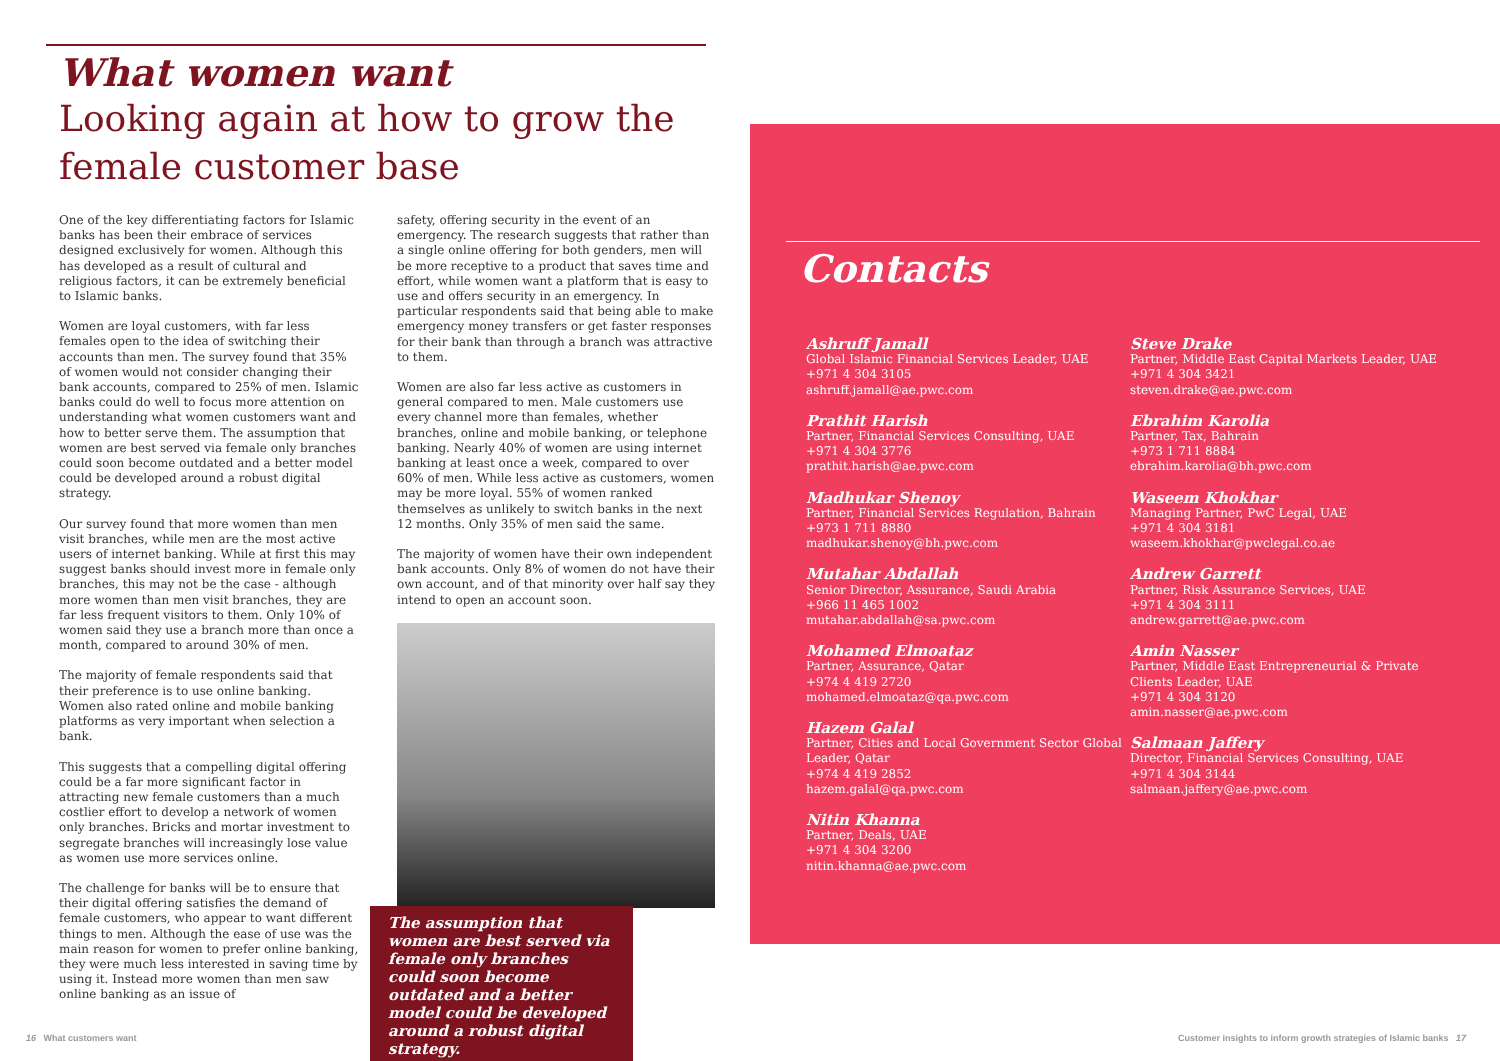What women want
Looking again at how to grow the
female customer base
One of the key differentiating factors for Islamic banks has been their embrace of services designed exclusively for women. Although this has developed as a result of cultural and religious factors, it can be extremely beneficial to Islamic banks.
Women are loyal customers, with far less females open to the idea of switching their accounts than men. The survey found that 35% of women would not consider changing their bank accounts, compared to 25% of men. Islamic banks could do well to focus more attention on understanding what women customers want and how to better serve them. The assumption that women are best served via female only branches could soon become outdated and a better model could be developed around a robust digital strategy.
Our survey found that more women than men visit branches, while men are the most active users of internet banking. While at first this may suggest banks should invest more in female only branches, this may not be the case - although more women than men visit branches, they are far less frequent visitors to them. Only 10% of women said they use a branch more than once a month, compared to around 30% of men.
The majority of female respondents said that their preference is to use online banking. Women also rated online and mobile banking platforms as very important when selection a bank.
This suggests that a compelling digital offering could be a far more significant factor in attracting new female customers than a much costlier effort to develop a network of women only branches. Bricks and mortar investment to segregate branches will increasingly lose value as women use more services online.
The challenge for banks will be to ensure that their digital offering satisfies the demand of female customers, who appear to want different things to men. Although the ease of use was the main reason for women to prefer online banking, they were much less interested in saving time by using it. Instead more women than men saw online banking as an issue of
safety, offering security in the event of an emergency. The research suggests that rather than a single online offering for both genders, men will be more receptive to a product that saves time and effort, while women want a platform that is easy to use and offers security in an emergency. In particular respondents said that being able to make emergency money transfers or get faster responses for their bank than through a branch was attractive to them.
Women are also far less active as customers in general compared to men. Male customers use every channel more than females, whether branches, online and mobile banking, or telephone banking. Nearly 40% of women are using internet banking at least once a week, compared to over 60% of men. While less active as customers, women may be more loyal. 55% of women ranked themselves as unlikely to switch banks in the next 12 months. Only 35% of men said the same.
The majority of women have their own independent bank accounts. Only 8% of women do not have their own account, and of that minority over half say they intend to open an account soon.
The assumption that women are best served via female only branches could soon become outdated and a better model could be developed around a robust digital strategy.
Contacts
Ashruff Jamall
Global Islamic Financial Services Leader, UAE
+971 4 304 3105
ashruff.jamall@ae.pwc.com
Prathit Harish
Partner, Financial Services Consulting, UAE
+971 4 304 3776
prathit.harish@ae.pwc.com
Madhukar Shenoy
Partner, Financial Services Regulation, Bahrain
+973 1 711 8880
madhukar.shenoy@bh.pwc.com
Mutahar Abdallah
Senior Director, Assurance, Saudi Arabia
+966 11 465 1002
mutahar.abdallah@sa.pwc.com
Mohamed Elmoataz
Partner, Assurance, Qatar
+974 4 419 2720
mohamed.elmoataz@qa.pwc.com
Hazem Galal
Partner, Cities and Local Government Sector Global Leader, Qatar
+974 4 419 2852
hazem.galal@qa.pwc.com
Nitin Khanna
Partner, Deals, UAE
+971 4 304 3200
nitin.khanna@ae.pwc.com
Steve Drake
Partner, Middle East Capital Markets Leader, UAE
+971 4 304 3421
steven.drake@ae.pwc.com
Ebrahim Karolia
Partner, Tax, Bahrain
+973 1 711 8884
ebrahim.karolia@bh.pwc.com
Waseem Khokhar
Managing Partner, PwC Legal, UAE
+971 4 304 3181
waseem.khokhar@pwclegal.co.ae
Andrew Garrett
Partner, Risk Assurance Services, UAE
+971 4 304 3111
andrew.garrett@ae.pwc.com
Amin Nasser
Partner, Middle East Entrepreneurial & Private Clients Leader, UAE
+971 4 304 3120
amin.nasser@ae.pwc.com
Salmaan Jaffery
Director, Financial Services Consulting, UAE
+971 4 304 3144
salmaan.jaffery@ae.pwc.com
16 What customers want
Customer insights to inform growth strategies of Islamic banks 17